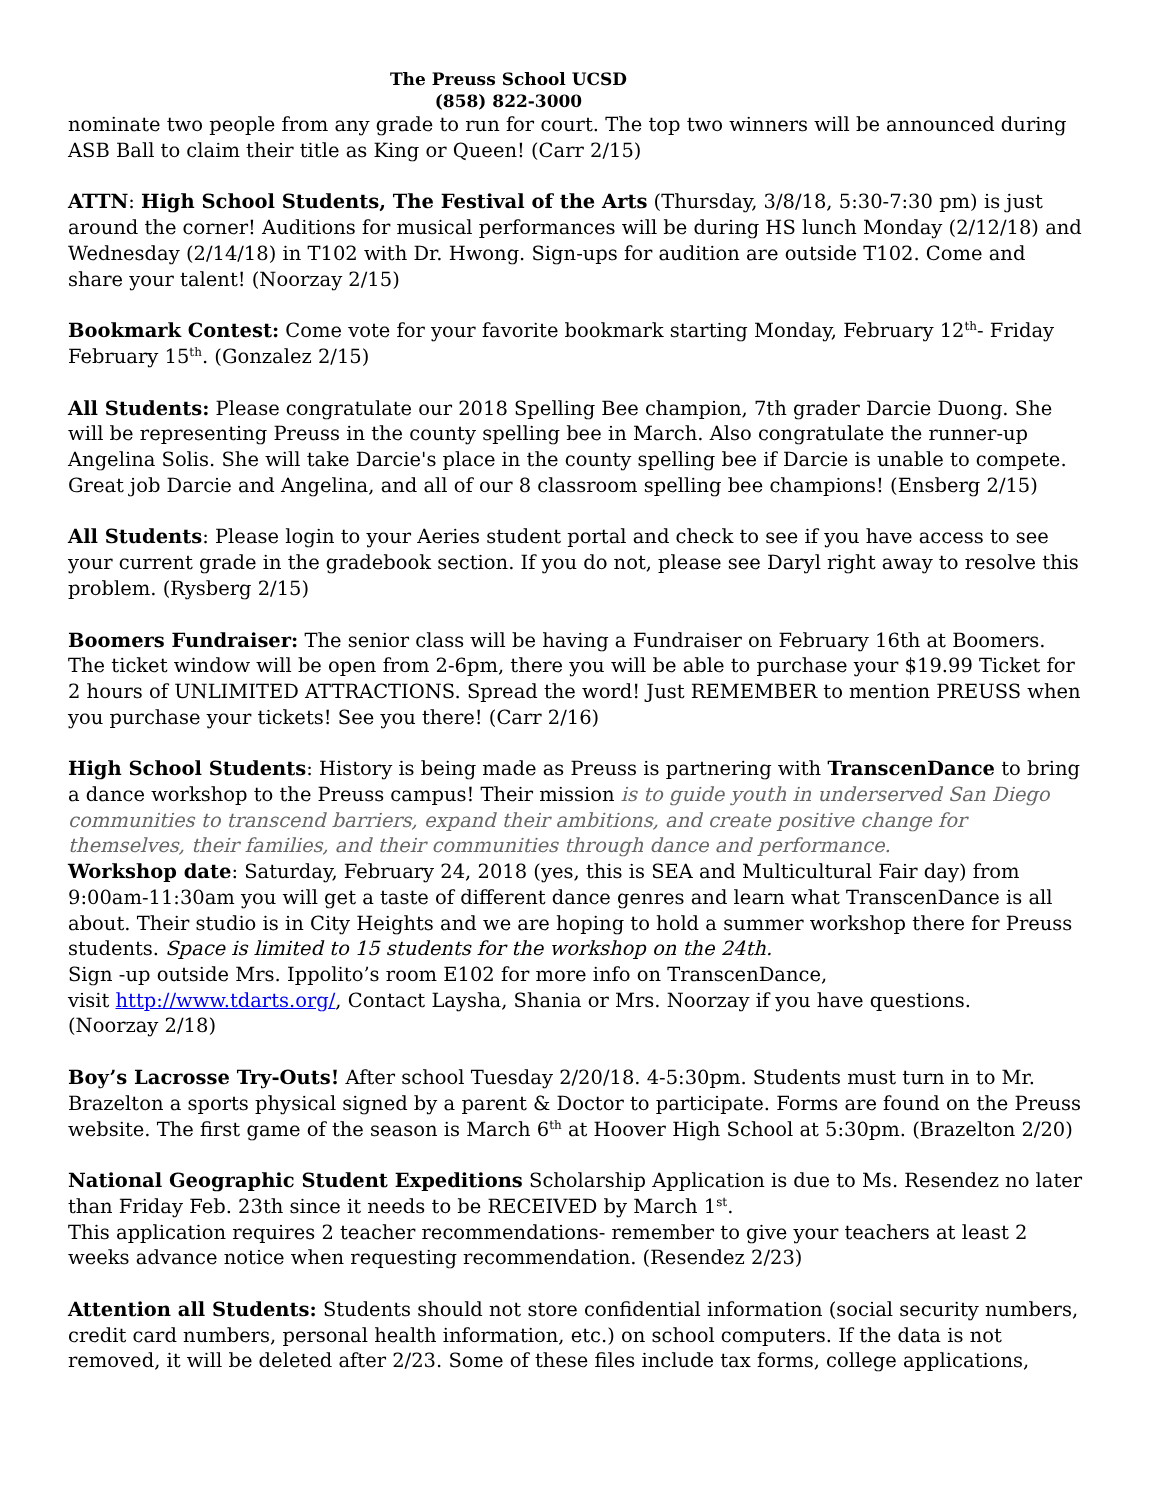The Preuss School UCSD
(858) 822-3000
nominate two people from any grade to run for court. The top two winners will be announced during ASB Ball to claim their title as King or Queen! (Carr 2/15)
ATTN: High School Students, The Festival of the Arts (Thursday, 3/8/18, 5:30-7:30 pm) is just around the corner! Auditions for musical performances will be during HS lunch Monday (2/12/18) and Wednesday (2/14/18) in T102 with Dr. Hwong. Sign-ups for audition are outside T102. Come and share your talent! (Noorzay 2/15)
Bookmark Contest: Come vote for your favorite bookmark starting Monday, February 12<sup>th</sup>- Friday February 15<sup>th</sup>. (Gonzalez 2/15)
All Students: Please congratulate our 2018 Spelling Bee champion, 7th grader Darcie Duong. She will be representing Preuss in the county spelling bee in March. Also congratulate the runner-up Angelina Solis. She will take Darcie's place in the county spelling bee if Darcie is unable to compete. Great job Darcie and Angelina, and all of our 8 classroom spelling bee champions! (Ensberg 2/15)
All Students: Please login to your Aeries student portal and check to see if you have access to see your current grade in the gradebook section. If you do not, please see Daryl right away to resolve this problem. (Rysberg 2/15)
Boomers Fundraiser: The senior class will be having a Fundraiser on February 16th at Boomers. The ticket window will be open from 2-6pm, there you will be able to purchase your $19.99 Ticket for 2 hours of UNLIMITED ATTRACTIONS. Spread the word! Just REMEMBER to mention PREUSS when you purchase your tickets! See you there! (Carr 2/16)
High School Students: History is being made as Preuss is partnering with TranscenDance to bring a dance workshop to the Preuss campus! Their mission is to guide youth in underserved San Diego communities to transcend barriers, expand their ambitions, and create positive change for themselves, their families, and their communities through dance and performance.
Workshop date: Saturday, February 24, 2018 (yes, this is SEA and Multicultural Fair day) from 9:00am-11:30am you will get a taste of different dance genres and learn what TranscenDance is all about. Their studio is in City Heights and we are hoping to hold a summer workshop there for Preuss students. Space is limited to 15 students for the workshop on the 24th.
Sign -up outside Mrs. Ippolito’s room E102 for more info on TranscenDance,
visit http://www.tdarts.org/, Contact Laysha, Shania or Mrs. Noorzay if you have questions.
(Noorzay 2/18)
Boy’s Lacrosse Try-Outs! After school Tuesday 2/20/18. 4-5:30pm. Students must turn in to Mr. Brazelton a sports physical signed by a parent & Doctor to participate. Forms are found on the Preuss website. The first game of the season is March 6<sup>th</sup> at Hoover High School at 5:30pm. (Brazelton 2/20)
National Geographic Student Expeditions Scholarship Application is due to Ms. Resendez no later than Friday Feb. 23th since it needs to be RECEIVED by March 1<sup>st</sup>.
This application requires 2 teacher recommendations- remember to give your teachers at least 2 weeks advance notice when requesting recommendation. (Resendez 2/23)
Attention all Students: Students should not store confidential information (social security numbers, credit card numbers, personal health information, etc.) on school computers. If the data is not removed, it will be deleted after 2/23. Some of these files include tax forms, college applications,